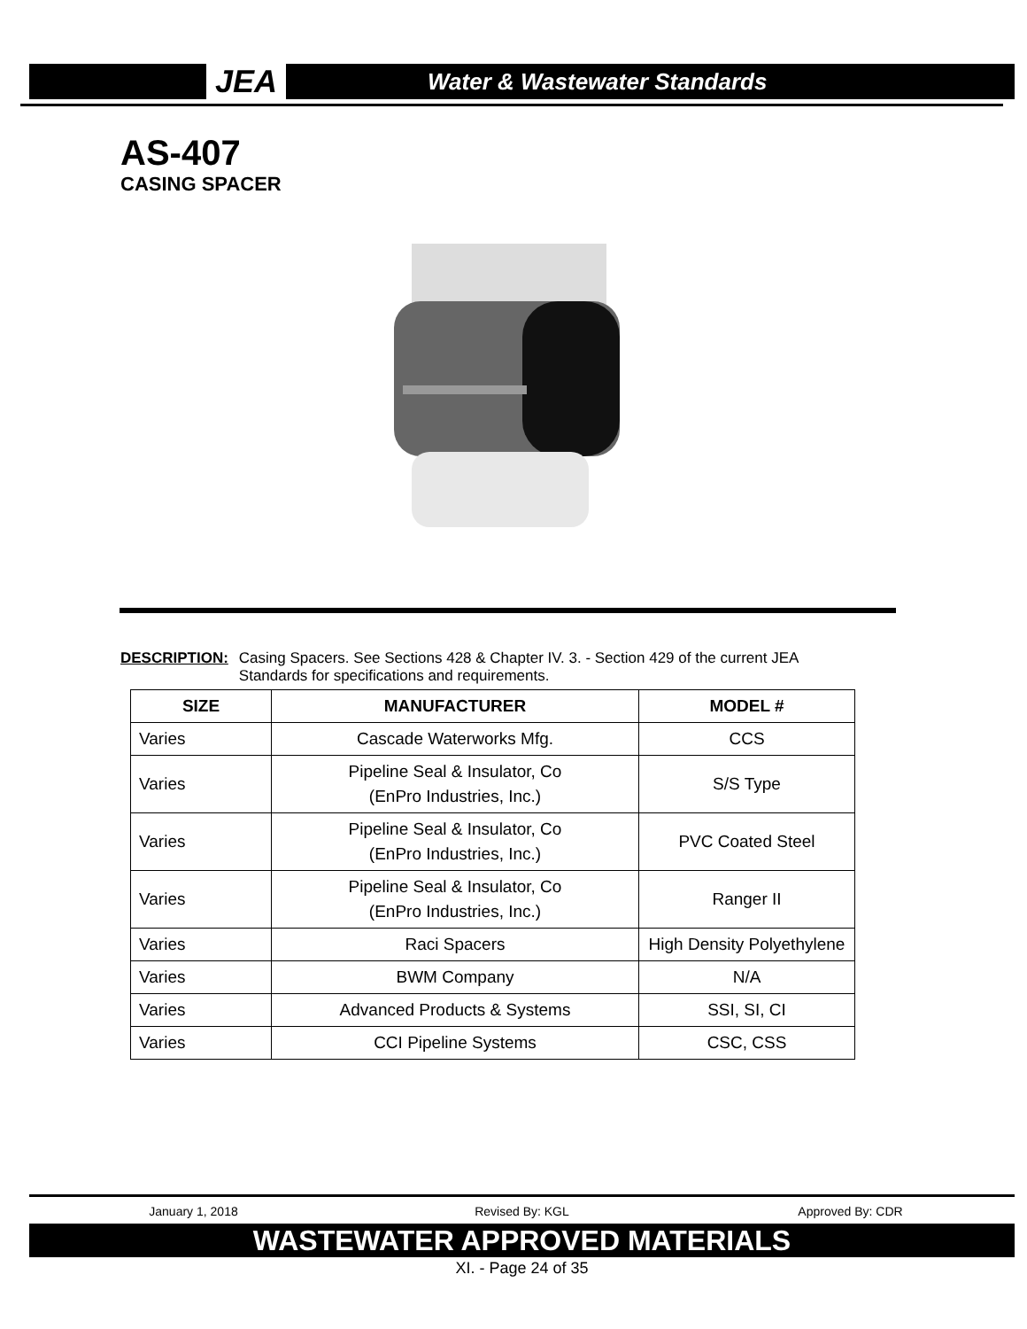JEA
Water & Wastewater Standards
AS-407
CASING SPACER
DESCRIPTION: Casing Spacers. See Sections 428 & Chapter IV. 3. - Section 429 of the current JEA Standards for specifications and requirements.
| SIZE | MANUFACTURER | MODEL # |
| --- | --- | --- |
| Varies | Cascade Waterworks Mfg. | CCS |
| Varies | Pipeline Seal & Insulator, Co (EnPro Industries, Inc.) | S/S Type |
| Varies | Pipeline Seal & Insulator, Co (EnPro Industries, Inc.) | PVC Coated Steel |
| Varies | Pipeline Seal & Insulator, Co (EnPro Industries, Inc.) | Ranger II |
| Varies | Raci Spacers | High Density Polyethylene |
| Varies | BWM Company | N/A |
| Varies | Advanced Products & Systems | SSI, SI, CI |
| Varies | CCI Pipeline Systems | CSC, CSS |
January 1, 2018 Revised By: KGL Approved By: CDR
WASTEWATER APPROVED MATERIALS
XI. - Page 24 of 35